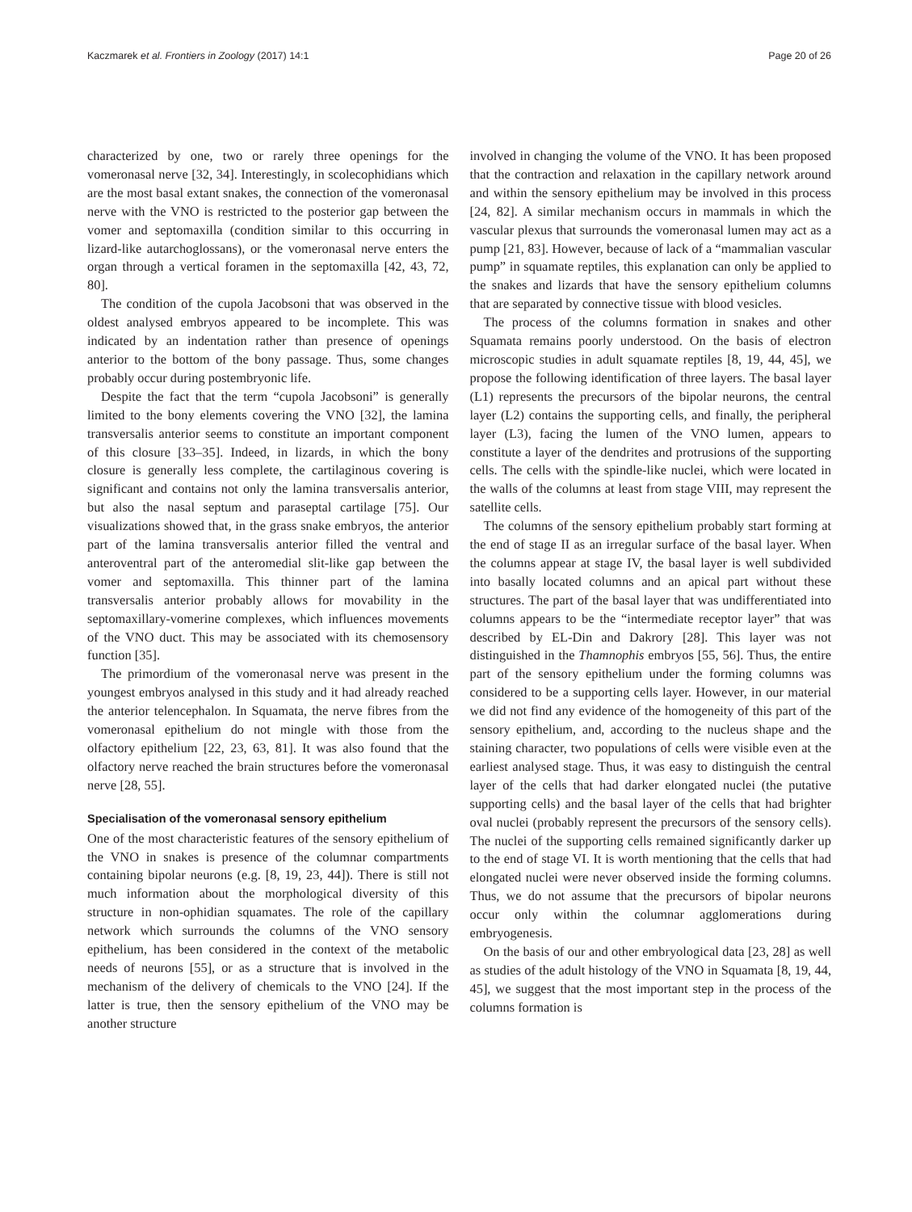Kaczmarek et al. Frontiers in Zoology (2017) 14:1 Page 20 of 26
characterized by one, two or rarely three openings for the vomeronasal nerve [32, 34]. Interestingly, in scolecophidians which are the most basal extant snakes, the connection of the vomeronasal nerve with the VNO is restricted to the posterior gap between the vomer and septomaxilla (condition similar to this occurring in lizard-like autarchoglossans), or the vomeronasal nerve enters the organ through a vertical foramen in the septomaxilla [42, 43, 72, 80].
The condition of the cupola Jacobsoni that was observed in the oldest analysed embryos appeared to be incomplete. This was indicated by an indentation rather than presence of openings anterior to the bottom of the bony passage. Thus, some changes probably occur during postembryonic life.
Despite the fact that the term “cupola Jacobsoni” is generally limited to the bony elements covering the VNO [32], the lamina transversalis anterior seems to constitute an important component of this closure [33–35]. Indeed, in lizards, in which the bony closure is generally less complete, the cartilaginous covering is significant and contains not only the lamina transversalis anterior, but also the nasal septum and paraseptal cartilage [75]. Our visualizations showed that, in the grass snake embryos, the anterior part of the lamina transversalis anterior filled the ventral and anteroventral part of the anteromedial slit-like gap between the vomer and septomaxilla. This thinner part of the lamina transversalis anterior probably allows for movability in the septomaxillary-vomerine complexes, which influences movements of the VNO duct. This may be associated with its chemosensory function [35].
The primordium of the vomeronasal nerve was present in the youngest embryos analysed in this study and it had already reached the anterior telencephalon. In Squamata, the nerve fibres from the vomeronasal epithelium do not mingle with those from the olfactory epithelium [22, 23, 63, 81]. It was also found that the olfactory nerve reached the brain structures before the vomeronasal nerve [28, 55].
Specialisation of the vomeronasal sensory epithelium
One of the most characteristic features of the sensory epithelium of the VNO in snakes is presence of the columnar compartments containing bipolar neurons (e.g. [8, 19, 23, 44]). There is still not much information about the morphological diversity of this structure in non-ophidian squamates. The role of the capillary network which surrounds the columns of the VNO sensory epithelium, has been considered in the context of the metabolic needs of neurons [55], or as a structure that is involved in the mechanism of the delivery of chemicals to the VNO [24]. If the latter is true, then the sensory epithelium of the VNO may be another structure
involved in changing the volume of the VNO. It has been proposed that the contraction and relaxation in the capillary network around and within the sensory epithelium may be involved in this process [24, 82]. A similar mechanism occurs in mammals in which the vascular plexus that surrounds the vomeronasal lumen may act as a pump [21, 83]. However, because of lack of a “mammalian vascular pump” in squamate reptiles, this explanation can only be applied to the snakes and lizards that have the sensory epithelium columns that are separated by connective tissue with blood vesicles.
The process of the columns formation in snakes and other Squamata remains poorly understood. On the basis of electron microscopic studies in adult squamate reptiles [8, 19, 44, 45], we propose the following identification of three layers. The basal layer (L1) represents the precursors of the bipolar neurons, the central layer (L2) contains the supporting cells, and finally, the peripheral layer (L3), facing the lumen of the VNO lumen, appears to constitute a layer of the dendrites and protrusions of the supporting cells. The cells with the spindle-like nuclei, which were located in the walls of the columns at least from stage VIII, may represent the satellite cells.
The columns of the sensory epithelium probably start forming at the end of stage II as an irregular surface of the basal layer. When the columns appear at stage IV, the basal layer is well subdivided into basally located columns and an apical part without these structures. The part of the basal layer that was undifferentiated into columns appears to be the “intermediate receptor layer” that was described by EL-Din and Dakrory [28]. This layer was not distinguished in the Thamnophis embryos [55, 56]. Thus, the entire part of the sensory epithelium under the forming columns was considered to be a supporting cells layer. However, in our material we did not find any evidence of the homogeneity of this part of the sensory epithelium, and, according to the nucleus shape and the staining character, two populations of cells were visible even at the earliest analysed stage. Thus, it was easy to distinguish the central layer of the cells that had darker elongated nuclei (the putative supporting cells) and the basal layer of the cells that had brighter oval nuclei (probably represent the precursors of the sensory cells). The nuclei of the supporting cells remained significantly darker up to the end of stage VI. It is worth mentioning that the cells that had elongated nuclei were never observed inside the forming columns. Thus, we do not assume that the precursors of bipolar neurons occur only within the columnar agglomerations during embryogenesis.
On the basis of our and other embryological data [23, 28] as well as studies of the adult histology of the VNO in Squamata [8, 19, 44, 45], we suggest that the most important step in the process of the columns formation is